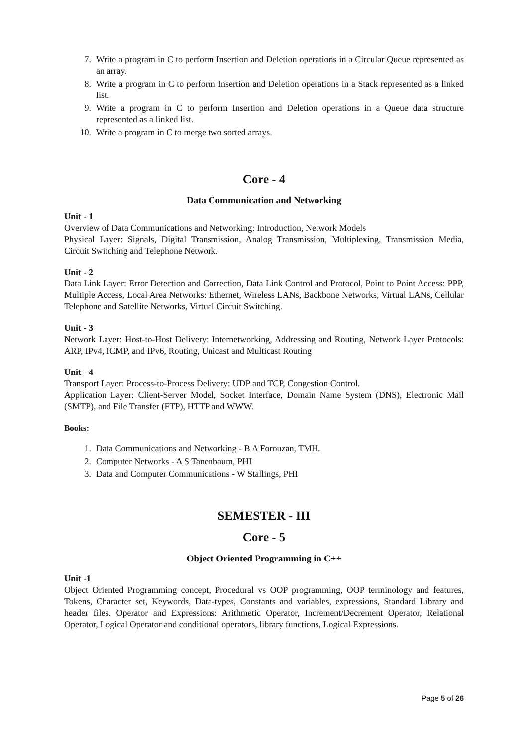7. Write a program in C to perform Insertion and Deletion operations in a Circular Queue represented as an array.
8. Write a program in C to perform Insertion and Deletion operations in a Stack represented as a linked list.
9. Write a program in C to perform Insertion and Deletion operations in a Queue data structure represented as a linked list.
10. Write a program in C to merge two sorted arrays.
Core - 4
Data Communication and Networking
Unit - 1
Overview of Data Communications and Networking: Introduction, Network Models
Physical Layer: Signals, Digital Transmission, Analog Transmission, Multiplexing, Transmission Media, Circuit Switching and Telephone Network.
Unit - 2
Data Link Layer: Error Detection and Correction, Data Link Control and Protocol, Point to Point Access: PPP, Multiple Access, Local Area Networks: Ethernet, Wireless LANs, Backbone Networks, Virtual LANs, Cellular Telephone and Satellite Networks, Virtual Circuit Switching.
Unit - 3
Network Layer: Host-to-Host Delivery: Internetworking, Addressing and Routing, Network Layer Protocols: ARP, IPv4, ICMP, and IPv6, Routing, Unicast and Multicast Routing
Unit - 4
Transport Layer: Process-to-Process Delivery: UDP and TCP, Congestion Control.
Application Layer: Client-Server Model, Socket Interface, Domain Name System (DNS), Electronic Mail (SMTP), and File Transfer (FTP), HTTP and WWW.
Books:
1. Data Communications and Networking - B A Forouzan, TMH.
2. Computer Networks - A S Tanenbaum, PHI
3. Data and Computer Communications - W Stallings, PHI
SEMESTER - III
Core - 5
Object Oriented Programming in C++
Unit -1
Object Oriented Programming concept, Procedural vs OOP programming, OOP terminology and features, Tokens, Character set, Keywords, Data-types, Constants and variables, expressions, Standard Library and header files. Operator and Expressions: Arithmetic Operator, Increment/Decrement Operator, Relational Operator, Logical Operator and conditional operators, library functions, Logical Expressions.
Page 5 of 26